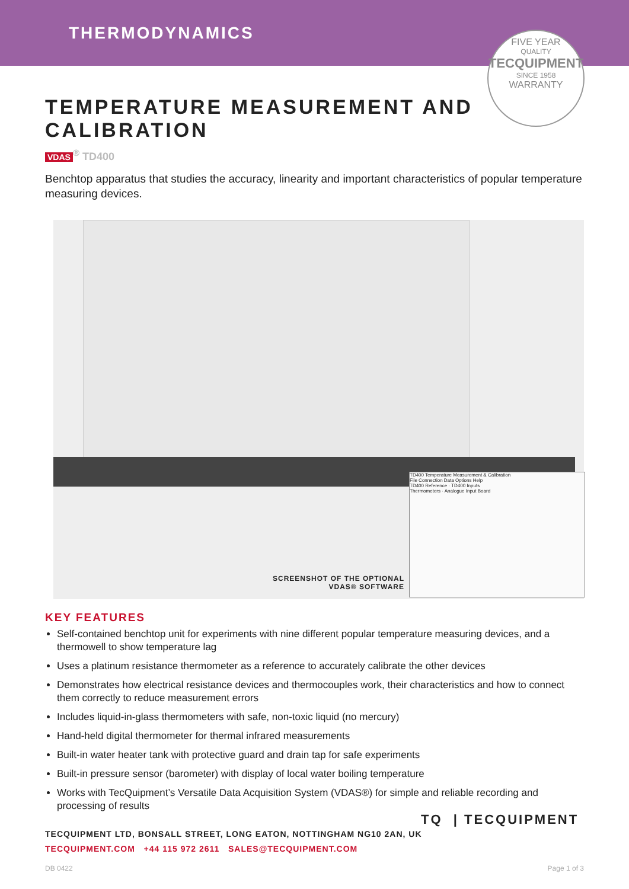THERMODYNAMICS
FIVE YEAR
QUALITY
TECQUIPMENT
SINCE 1958
WARRANTY
TEMPERATURE MEASUREMENT AND CALIBRATION
VDAS<sup>®</sup> TD400
Benchtop apparatus that studies the accuracy, linearity and important characteristics of popular temperature measuring devices.
TD400 Temperature Measurement & Calibration
File Connection Data Options Help
TD400 Reference · TD400 Inputs
Thermometers · Analogue Input Board
SCREENSHOT OF THE OPTIONAL
VDAS® SOFTWARE
KEY FEATURES
Self-contained benchtop unit for experiments with nine different popular temperature measuring devices, and a thermowell to show temperature lag
Uses a platinum resistance thermometer as a reference to accurately calibrate the other devices
Demonstrates how electrical resistance devices and thermocouples work, their characteristics and how to connect them correctly to reduce measurement errors
Includes liquid-in-glass thermometers with safe, non-toxic liquid (no mercury)
Hand-held digital thermometer for thermal infrared measurements
Built-in water heater tank with protective guard and drain tap for safe experiments
Built-in pressure sensor (barometer) with display of local water boiling temperature
Works with TecQuipment’s Versatile Data Acquisition System (VDAS®) for simple and reliable recording and processing of results
TECQUIPMENT LTD, BONSALL STREET, LONG EATON, NOTTINGHAM NG10 2AN, UK
TECQUIPMENT.COM +44 115 972 2611 SALES@TECQUIPMENT.COM
TQ | TECQUIPMENT
DB 0422 Page 1 of 3